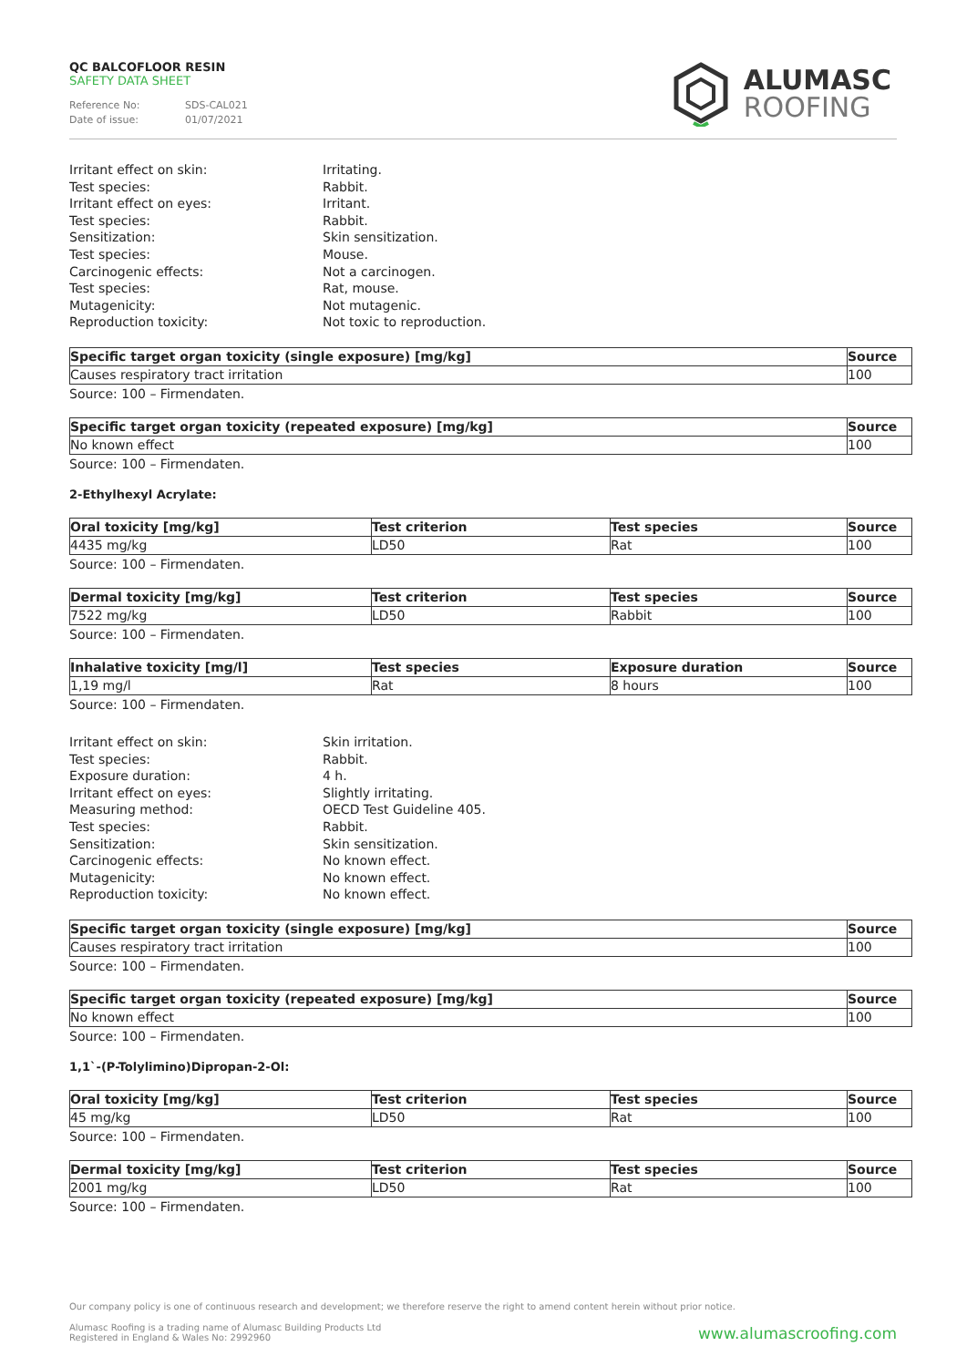QC BALCOFLOOR RESIN
SAFETY DATA SHEET
Reference No: SDS-CAL021
Date of issue: 01/07/2021
ALUMASC
ROOFING
Irritant effect on skin:
Irritating.
Test species:
Rabbit.
Irritant effect on eyes:
Irritant.
Test species:
Rabbit.
Sensitization:
Skin sensitization.
Test species:
Mouse.
Carcinogenic effects:
Not a carcinogen.
Test species:
Rat, mouse.
Mutagenicity:
Not mutagenic.
Reproduction toxicity:
Not toxic to reproduction.
| Specific target organ toxicity (single exposure) [mg/kg] | Source |
| --- | --- |
| Causes respiratory tract irritation | 100 |
Source: 100 – Firmendaten.
| Specific target organ toxicity (repeated exposure) [mg/kg] | Source |
| --- | --- |
| No known effect | 100 |
Source: 100 – Firmendaten.
2-Ethylhexyl Acrylate:
| Oral toxicity [mg/kg] | Test criterion | Test species | Source |
| --- | --- | --- | --- |
| 4435 mg/kg | LD50 | Rat | 100 |
Source: 100 – Firmendaten.
| Dermal toxicity [mg/kg] | Test criterion | Test species | Source |
| --- | --- | --- | --- |
| 7522 mg/kg | LD50 | Rabbit | 100 |
Source: 100 – Firmendaten.
| Inhalative toxicity [mg/l] | Test species | Exposure duration | Source |
| --- | --- | --- | --- |
| 1,19 mg/l | Rat | 8 hours | 100 |
Source: 100 – Firmendaten.
Irritant effect on skin:
Skin irritation.
Test species:
Rabbit.
Exposure duration:
4 h.
Irritant effect on eyes:
Slightly irritating.
Measuring method:
OECD Test Guideline 405.
Test species:
Rabbit.
Sensitization:
Skin sensitization.
Carcinogenic effects:
No known effect.
Mutagenicity:
No known effect.
Reproduction toxicity:
No known effect.
| Specific target organ toxicity (single exposure) [mg/kg] | Source |
| --- | --- |
| Causes respiratory tract irritation | 100 |
Source: 100 – Firmendaten.
| Specific target organ toxicity (repeated exposure) [mg/kg] | Source |
| --- | --- |
| No known effect | 100 |
Source: 100 – Firmendaten.
1,1`-(P-Tolylimino)Dipropan-2-Ol:
| Oral toxicity [mg/kg] | Test criterion | Test species | Source |
| --- | --- | --- | --- |
| 45 mg/kg | LD50 | Rat | 100 |
Source: 100 – Firmendaten.
| Dermal toxicity [mg/kg] | Test criterion | Test species | Source |
| --- | --- | --- | --- |
| 2001 mg/kg | LD50 | Rat | 100 |
Source: 100 – Firmendaten.
Our company policy is one of continuous research and development; we therefore reserve the right to amend content herein without prior notice.
Alumasc Roofing is a trading name of Alumasc Building Products Ltd
Registered in England & Wales No: 2992960
www.alumascroofing.com